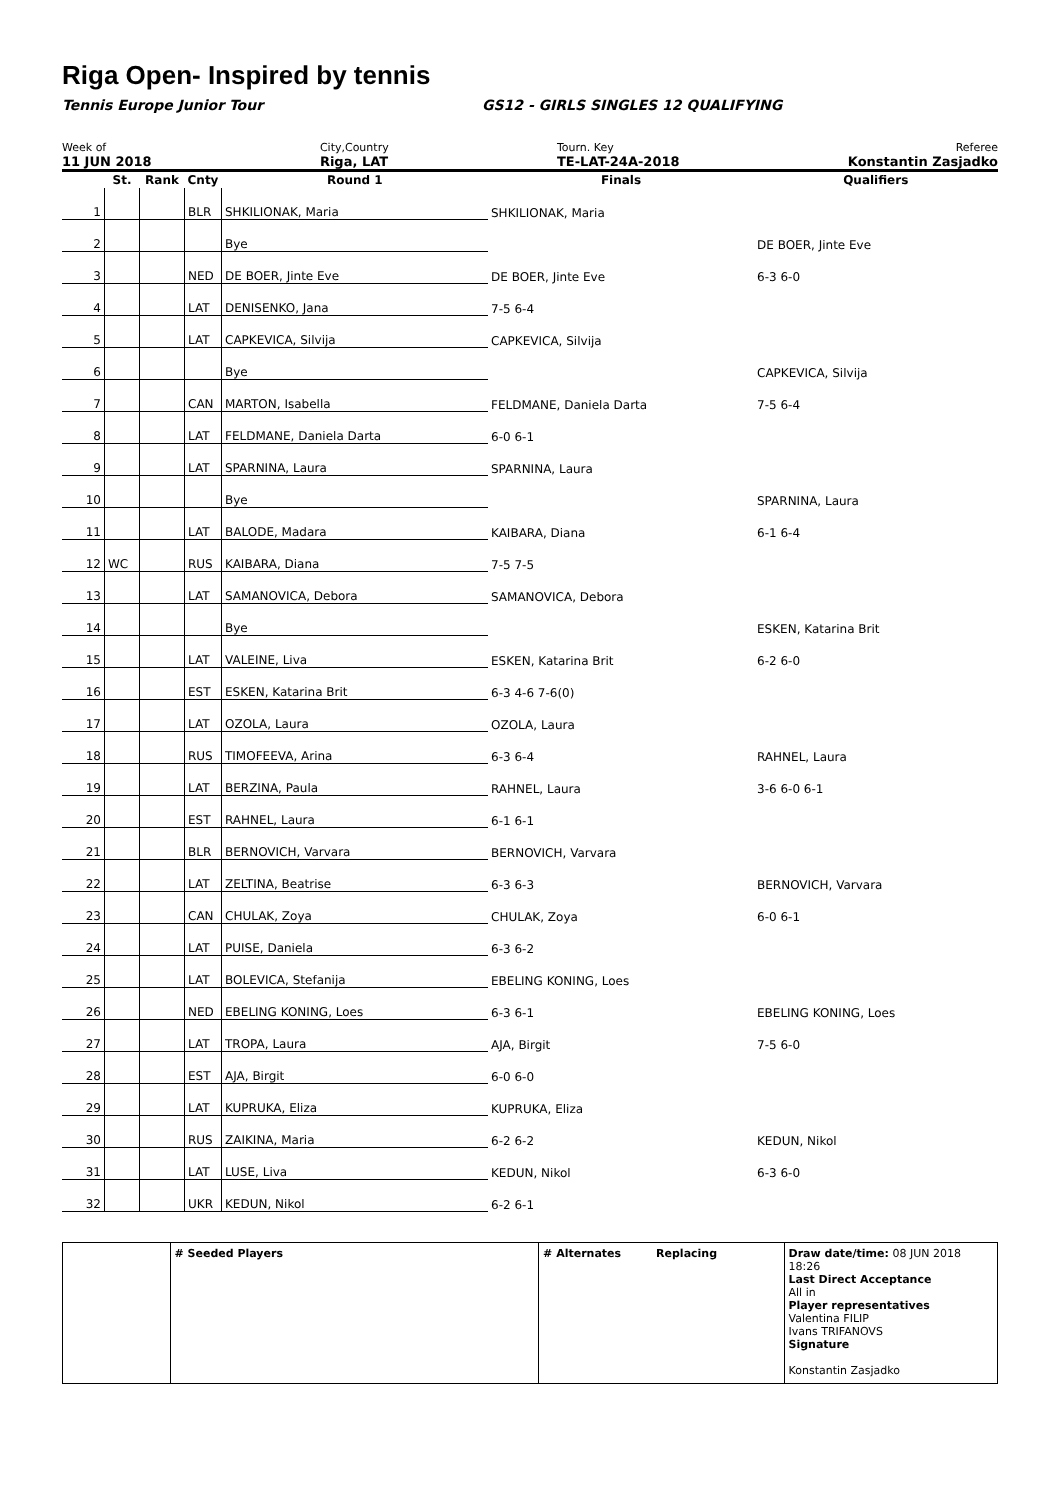Riga Open- Inspired by tennis
Tennis Europe Junior Tour GS12 - GIRLS SINGLES 12 QUALIFYING
Week of
11 JUN 2018
City,Country
Riga, LAT
Tourn. Key
TE-LAT-24A-2018
Referee
Konstantin Zasjadko
| | St. | Rank | Cnty | Round 1 | Finals | Qualifiers |
| --- | --- | --- | --- | --- | --- | --- |
| 1 | | | BLR | SHKILIONAK, Maria | SHKILIONAK, Maria | |
| 2 | | | | Bye | | DE BOER, Jinte Eve |
| 3 | | | NED | DE BOER, Jinte Eve | DE BOER, Jinte Eve | 6-3 6-0 |
| 4 | | | LAT | DENISENKO, Jana | 7-5 6-4 | |
| 5 | | | LAT | CAPKEVICA, Silvija | CAPKEVICA, Silvija | |
| 6 | | | | Bye | | CAPKEVICA, Silvija |
| 7 | | | CAN | MARTON, Isabella | FELDMANE, Daniela Darta | 7-5 6-4 |
| 8 | | | LAT | FELDMANE, Daniela Darta | 6-0 6-1 | |
| 9 | | | LAT | SPARNINA, Laura | SPARNINA, Laura | |
| 10 | | | | Bye | | SPARNINA, Laura |
| 11 | | | LAT | BALODE, Madara | KAIBARA, Diana | 6-1 6-4 |
| 12 | WC | | RUS | KAIBARA, Diana | 7-5 7-5 | |
| 13 | | | LAT | SAMANOVICA, Debora | SAMANOVICA, Debora | |
| 14 | | | | Bye | | ESKEN, Katarina Brit |
| 15 | | | LAT | VALEINE, Liva | ESKEN, Katarina Brit | 6-2 6-0 |
| 16 | | | EST | ESKEN, Katarina Brit | 6-3 4-6 7-6(0) | |
| 17 | | | LAT | OZOLA, Laura | OZOLA, Laura | |
| 18 | | | RUS | TIMOFEEVA, Arina | 6-3 6-4 | RAHNEL, Laura |
| 19 | | | LAT | BERZINA, Paula | RAHNEL, Laura | 3-6 6-0 6-1 |
| 20 | | | EST | RAHNEL, Laura | 6-1 6-1 | |
| 21 | | | BLR | BERNOVICH, Varvara | BERNOVICH, Varvara | |
| 22 | | | LAT | ZELTINA, Beatrise | 6-3 6-3 | BERNOVICH, Varvara |
| 23 | | | CAN | CHULAK, Zoya | CHULAK, Zoya | 6-0 6-1 |
| 24 | | | LAT | PUISE, Daniela | 6-3 6-2 | |
| 25 | | | LAT | BOLEVICA, Stefanija | EBELING KONING, Loes | |
| 26 | | | NED | EBELING KONING, Loes | 6-3 6-1 | EBELING KONING, Loes |
| 27 | | | LAT | TROPA, Laura | AJA, Birgit | 7-5 6-0 |
| 28 | | | EST | AJA, Birgit | 6-0 6-0 | |
| 29 | | | LAT | KUPRUKA, Eliza | KUPRUKA, Eliza | |
| 30 | | | RUS | ZAIKINA, Maria | 6-2 6-2 | KEDUN, Nikol |
| 31 | | | LAT | LUSE, Liva | KEDUN, Nikol | 6-3 6-0 |
| 32 | | | UKR | KEDUN, Nikol | 6-2 6-1 | |
# Seeded Players # Alternates Replacing Draw date/time: 08 JUN 2018 18:26
Last Direct Acceptance
All in
Player representatives
Valentina FILIP
Ivans TRIFANOVS
Signature
Konstantin Zasjadko